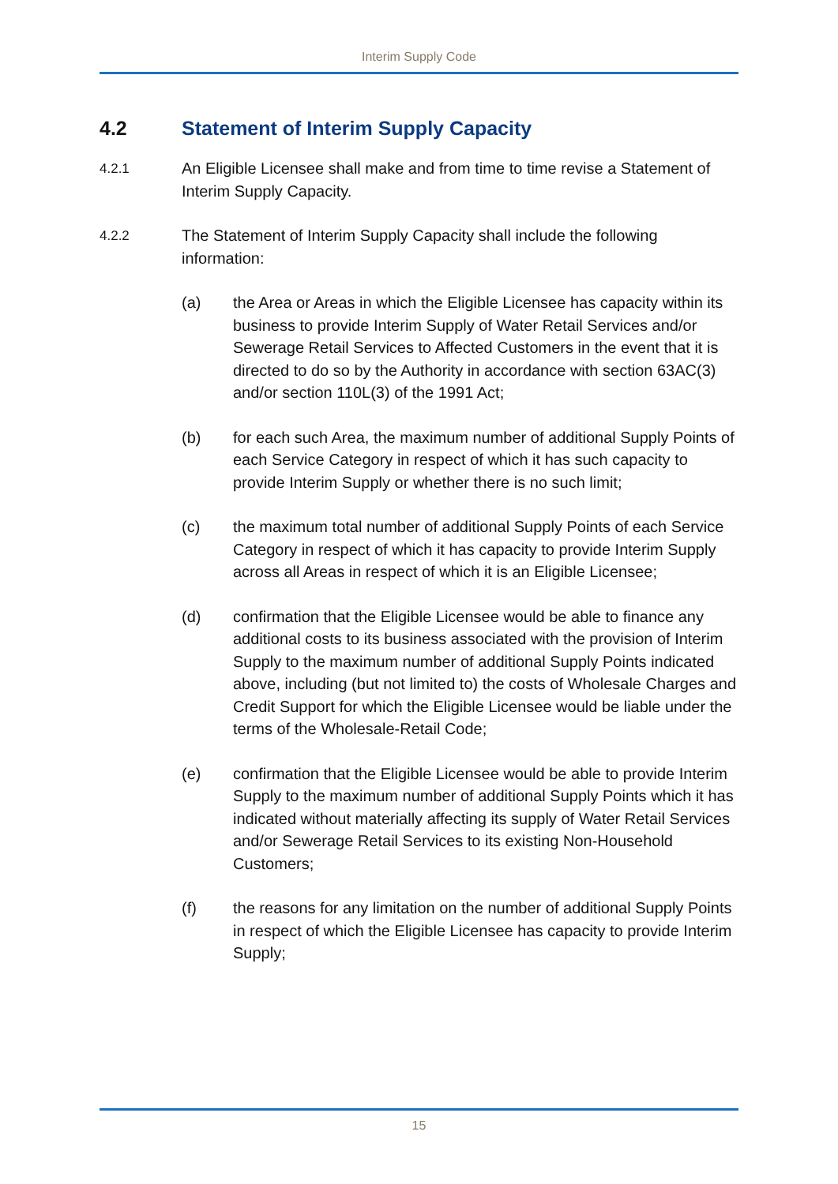Interim Supply Code
4.2 Statement of Interim Supply Capacity
4.2.1 An Eligible Licensee shall make and from time to time revise a Statement of Interim Supply Capacity.
4.2.2 The Statement of Interim Supply Capacity shall include the following information:
(a) the Area or Areas in which the Eligible Licensee has capacity within its business to provide Interim Supply of Water Retail Services and/or Sewerage Retail Services to Affected Customers in the event that it is directed to do so by the Authority in accordance with section 63AC(3) and/or section 110L(3) of the 1991 Act;
(b) for each such Area, the maximum number of additional Supply Points of each Service Category in respect of which it has such capacity to provide Interim Supply or whether there is no such limit;
(c) the maximum total number of additional Supply Points of each Service Category in respect of which it has capacity to provide Interim Supply across all Areas in respect of which it is an Eligible Licensee;
(d) confirmation that the Eligible Licensee would be able to finance any additional costs to its business associated with the provision of Interim Supply to the maximum number of additional Supply Points indicated above, including (but not limited to) the costs of Wholesale Charges and Credit Support for which the Eligible Licensee would be liable under the terms of the Wholesale-Retail Code;
(e) confirmation that the Eligible Licensee would be able to provide Interim Supply to the maximum number of additional Supply Points which it has indicated without materially affecting its supply of Water Retail Services and/or Sewerage Retail Services to its existing Non-Household Customers;
(f) the reasons for any limitation on the number of additional Supply Points in respect of which the Eligible Licensee has capacity to provide Interim Supply;
15